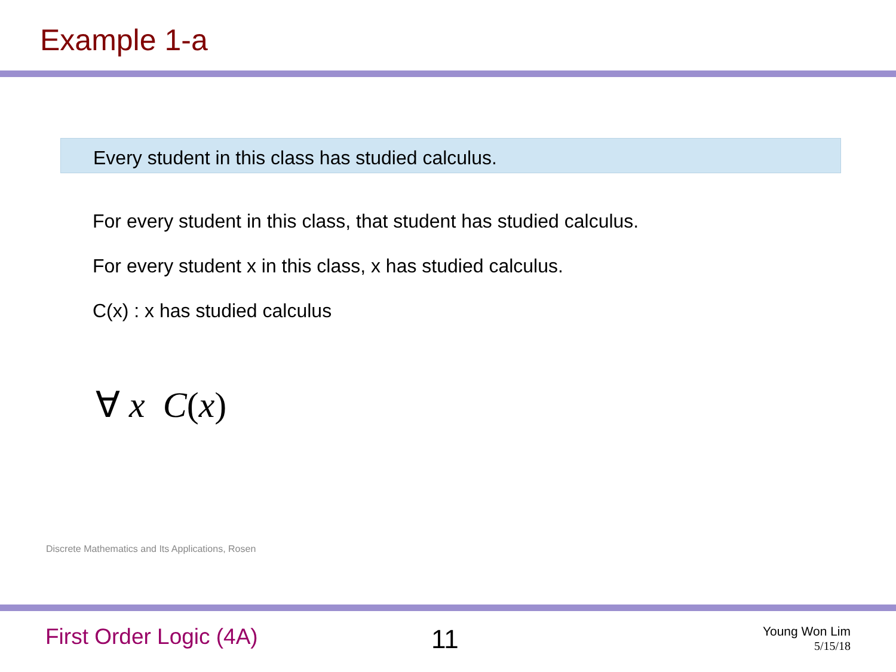Example 1-a
Every student in this class has studied calculus.
For every student in this class, that student has studied calculus.
For every student x in this class, x has studied calculus.
C(x) : x has studied calculus
∀ x C(x)
Discrete Mathematics and Its Applications, Rosen
First Order Logic (4A) 11
Young Won Lim
5/15/18